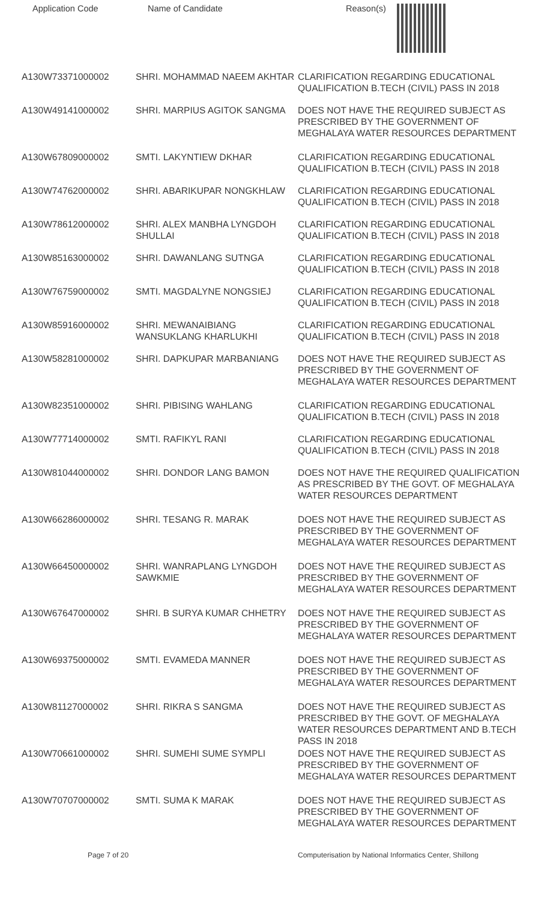| Application Code | Name of Candidate | Reason(s) |
| --- | --- | --- |
| A130W73371000002 | SHRI. MOHAMMAD NAEEM AKHTAR | CLARIFICATION REGARDING EDUCATIONAL QUALIFICATION B.TECH (CIVIL) PASS IN 2018 |
| A130W49141000002 | SHRI. MARPIUS AGITOK SANGMA | DOES NOT HAVE THE REQUIRED SUBJECT AS PRESCRIBED BY THE GOVERNMENT OF MEGHALAYA WATER RESOURCES DEPARTMENT |
| A130W67809000002 | SMTI. LAKYNTIEW DKHAR | CLARIFICATION REGARDING EDUCATIONAL QUALIFICATION B.TECH (CIVIL) PASS IN 2018 |
| A130W74762000002 | SHRI. ABARIKUPAR NONGKHLAW | CLARIFICATION REGARDING EDUCATIONAL QUALIFICATION B.TECH (CIVIL) PASS IN 2018 |
| A130W78612000002 | SHRI. ALEX MANBHA LYNGDOH SHULLAI | CLARIFICATION REGARDING EDUCATIONAL QUALIFICATION B.TECH (CIVIL) PASS IN 2018 |
| A130W85163000002 | SHRI. DAWANLANG SUTNGA | CLARIFICATION REGARDING EDUCATIONAL QUALIFICATION B.TECH (CIVIL) PASS IN 2018 |
| A130W76759000002 | SMTI. MAGDALYNE NONGSIEJ | CLARIFICATION REGARDING EDUCATIONAL QUALIFICATION B.TECH (CIVIL) PASS IN 2018 |
| A130W85916000002 | SHRI. MEWANAIBIANG WANSUKLANG KHARLUKHI | CLARIFICATION REGARDING EDUCATIONAL QUALIFICATION B.TECH (CIVIL) PASS IN 2018 |
| A130W58281000002 | SHRI. DAPKUPAR MARBANIANG | DOES NOT HAVE THE REQUIRED SUBJECT AS PRESCRIBED BY THE GOVERNMENT OF MEGHALAYA WATER RESOURCES DEPARTMENT |
| A130W82351000002 | SHRI. PIBISING WAHLANG | CLARIFICATION REGARDING EDUCATIONAL QUALIFICATION B.TECH (CIVIL) PASS IN 2018 |
| A130W77714000002 | SMTI. RAFIKYL RANI | CLARIFICATION REGARDING EDUCATIONAL QUALIFICATION B.TECH (CIVIL) PASS IN 2018 |
| A130W81044000002 | SHRI. DONDOR LANG BAMON | DOES NOT HAVE THE REQUIRED QUALIFICATION AS PRESCRIBED BY THE GOVT. OF MEGHALAYA WATER RESOURCES DEPARTMENT |
| A130W66286000002 | SHRI. TESANG R. MARAK | DOES NOT HAVE THE REQUIRED SUBJECT AS PRESCRIBED BY THE GOVERNMENT OF MEGHALAYA WATER RESOURCES DEPARTMENT |
| A130W66450000002 | SHRI. WANRAPLANG LYNGDOH SAWKMIE | DOES NOT HAVE THE REQUIRED SUBJECT AS PRESCRIBED BY THE GOVERNMENT OF MEGHALAYA WATER RESOURCES DEPARTMENT |
| A130W67647000002 | SHRI. B SURYA KUMAR CHHETRY | DOES NOT HAVE THE REQUIRED SUBJECT AS PRESCRIBED BY THE GOVERNMENT OF MEGHALAYA WATER RESOURCES DEPARTMENT |
| A130W69375000002 | SMTI. EVAMEDA MANNER | DOES NOT HAVE THE REQUIRED SUBJECT AS PRESCRIBED BY THE GOVERNMENT OF MEGHALAYA WATER RESOURCES DEPARTMENT |
| A130W81127000002 | SHRI. RIKRA S SANGMA | DOES NOT HAVE THE REQUIRED SUBJECT AS PRESCRIBED BY THE GOVT. OF MEGHALAYA WATER RESOURCES DEPARTMENT AND B.TECH PASS IN 2018 |
| A130W70661000002 | SHRI. SUMEHI SUME SYMPLI | DOES NOT HAVE THE REQUIRED SUBJECT AS PRESCRIBED BY THE GOVERNMENT OF MEGHALAYA WATER RESOURCES DEPARTMENT |
| A130W70707000002 | SMTI. SUMA K MARAK | DOES NOT HAVE THE REQUIRED SUBJECT AS PRESCRIBED BY THE GOVERNMENT OF MEGHALAYA WATER RESOURCES DEPARTMENT |
Page 7 of 20 Computerisation by National Informatics Center, Shillong